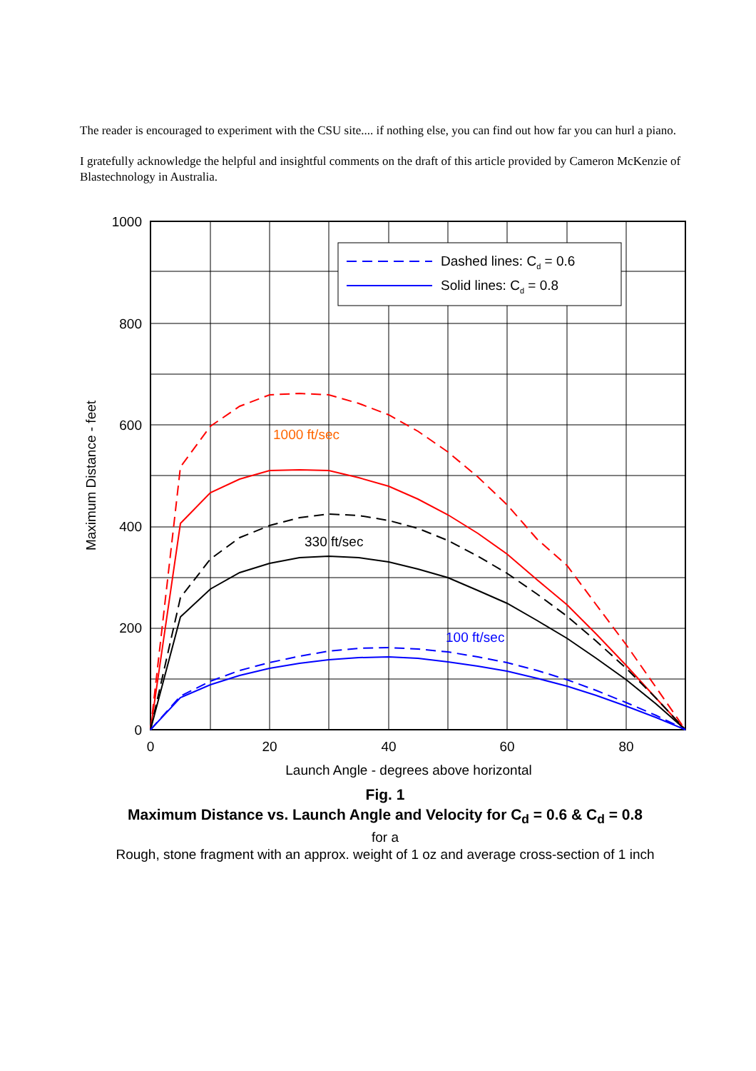The reader is encouraged to experiment with the CSU site.... if nothing else, you can find out how far you can hurl a piano.
I gratefully acknowledge the helpful and insightful comments on the draft of this article provided by Cameron McKenzie of Blastechnology in Australia.
Dashed lines: Cd = 0.6
Solid lines: Cd = 0.8
1000 ft/sec
330 ft/sec
100 ft/sec
1000
800
600
400
200
0
0
20
40
60
80
Launch Angle - degrees above horizontal
Maximum Distance - feet
Fig. 1
Maximum Distance vs. Launch Angle and Velocity for C<sub>d</sub> = 0.6 & C<sub>d</sub> = 0.8
for a
Rough, stone fragment with an approx. weight of 1 oz and average cross-section of 1 inch